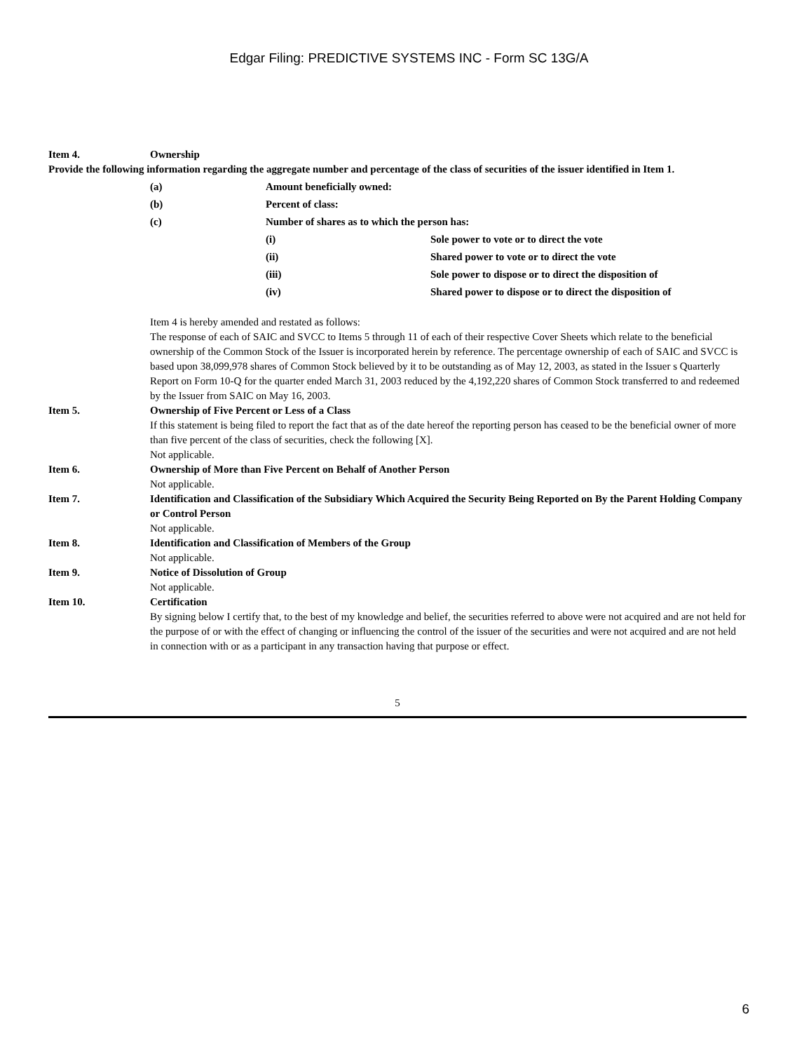Edgar Filing: PREDICTIVE SYSTEMS INC - Form SC 13G/A
Item 4. Ownership
Provide the following information regarding the aggregate number and percentage of the class of securities of the issuer identified in Item 1.
(a) Amount beneficially owned:
(b) Percent of class:
(c) Number of shares as to which the person has:
(i) Sole power to vote or to direct the vote
(ii) Shared power to vote or to direct the vote
(iii) Sole power to dispose or to direct the disposition of
(iv) Shared power to dispose or to direct the disposition of
Item 4 is hereby amended and restated as follows:
The response of each of SAIC and SVCC to Items 5 through 11 of each of their respective Cover Sheets which relate to the beneficial ownership of the Common Stock of the Issuer is incorporated herein by reference. The percentage ownership of each of SAIC and SVCC is based upon 38,099,978 shares of Common Stock believed by it to be outstanding as of May 12, 2003, as stated in the Issuer s Quarterly Report on Form 10-Q for the quarter ended March 31, 2003 reduced by the 4,192,220 shares of Common Stock transferred to and redeemed by the Issuer from SAIC on May 16, 2003.
Item 5. Ownership of Five Percent or Less of a Class
If this statement is being filed to report the fact that as of the date hereof the reporting person has ceased to be the beneficial owner of more than five percent of the class of securities, check the following [X].
Not applicable.
Item 6. Ownership of More than Five Percent on Behalf of Another Person
Not applicable.
Item 7. Identification and Classification of the Subsidiary Which Acquired the Security Being Reported on By the Parent Holding Company or Control Person
Not applicable.
Item 8. Identification and Classification of Members of the Group
Not applicable.
Item 9. Notice of Dissolution of Group
Not applicable.
Item 10. Certification
By signing below I certify that, to the best of my knowledge and belief, the securities referred to above were not acquired and are not held for the purpose of or with the effect of changing or influencing the control of the issuer of the securities and were not acquired and are not held in connection with or as a participant in any transaction having that purpose or effect.
5
6